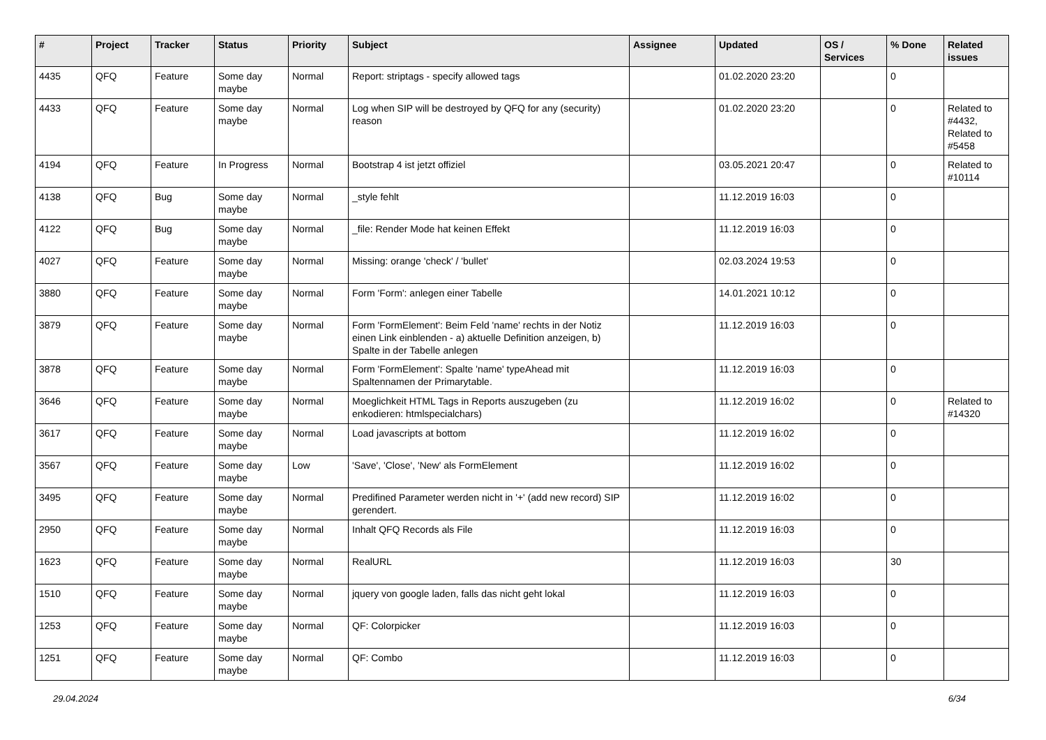| # | Project | Tracker | Status | Priority | Subject | Assignee | Updated | OS / Services | % Done | Related issues |
| --- | --- | --- | --- | --- | --- | --- | --- | --- | --- | --- |
| 4435 | QFQ | Feature | Some day maybe | Normal | Report: striptags - specify allowed tags | | 01.02.2020 23:20 | | 0 | |
| 4433 | QFQ | Feature | Some day maybe | Normal | Log when SIP will be destroyed by QFQ for any (security) reason | | 01.02.2020 23:20 | | 0 | Related to #4432, Related to #5458 |
| 4194 | QFQ | Feature | In Progress | Normal | Bootstrap 4 ist jetzt offiziel | | 03.05.2021 20:47 | | 0 | Related to #10114 |
| 4138 | QFQ | Bug | Some day maybe | Normal | _style fehlt | | 11.12.2019 16:03 | | 0 | |
| 4122 | QFQ | Bug | Some day maybe | Normal | _file: Render Mode hat keinen Effekt | | 11.12.2019 16:03 | | 0 | |
| 4027 | QFQ | Feature | Some day maybe | Normal | Missing: orange 'check' / 'bullet' | | 02.03.2024 19:53 | | 0 | |
| 3880 | QFQ | Feature | Some day maybe | Normal | Form 'Form': anlegen einer Tabelle | | 14.01.2021 10:12 | | 0 | |
| 3879 | QFQ | Feature | Some day maybe | Normal | Form 'FormElement': Beim Feld 'name' rechts in der Notiz einen Link einblenden - a) aktuelle Definition anzeigen, b) Spalte in der Tabelle anlegen | | 11.12.2019 16:03 | | 0 | |
| 3878 | QFQ | Feature | Some day maybe | Normal | Form 'FormElement': Spalte 'name' typeAhead mit Spaltennamen der Primarytable. | | 11.12.2019 16:03 | | 0 | |
| 3646 | QFQ | Feature | Some day maybe | Normal | Moeglichkeit HTML Tags in Reports auszugeben (zu enkodieren: htmlspecialchars) | | 11.12.2019 16:02 | | 0 | Related to #14320 |
| 3617 | QFQ | Feature | Some day maybe | Normal | Load javascripts at bottom | | 11.12.2019 16:02 | | 0 | |
| 3567 | QFQ | Feature | Some day maybe | Low | 'Save', 'Close', 'New' als FormElement | | 11.12.2019 16:02 | | 0 | |
| 3495 | QFQ | Feature | Some day maybe | Normal | Predifined Parameter werden nicht in '+' (add new record) SIP gerendert. | | 11.12.2019 16:02 | | 0 | |
| 2950 | QFQ | Feature | Some day maybe | Normal | Inhalt QFQ Records als File | | 11.12.2019 16:03 | | 0 | |
| 1623 | QFQ | Feature | Some day maybe | Normal | RealURL | | 11.12.2019 16:03 | | 30 | |
| 1510 | QFQ | Feature | Some day maybe | Normal | jquery von google laden, falls das nicht geht lokal | | 11.12.2019 16:03 | | 0 | |
| 1253 | QFQ | Feature | Some day maybe | Normal | QF: Colorpicker | | 11.12.2019 16:03 | | 0 | |
| 1251 | QFQ | Feature | Some day maybe | Normal | QF: Combo | | 11.12.2019 16:03 | | 0 | |
29.04.2024 6/34